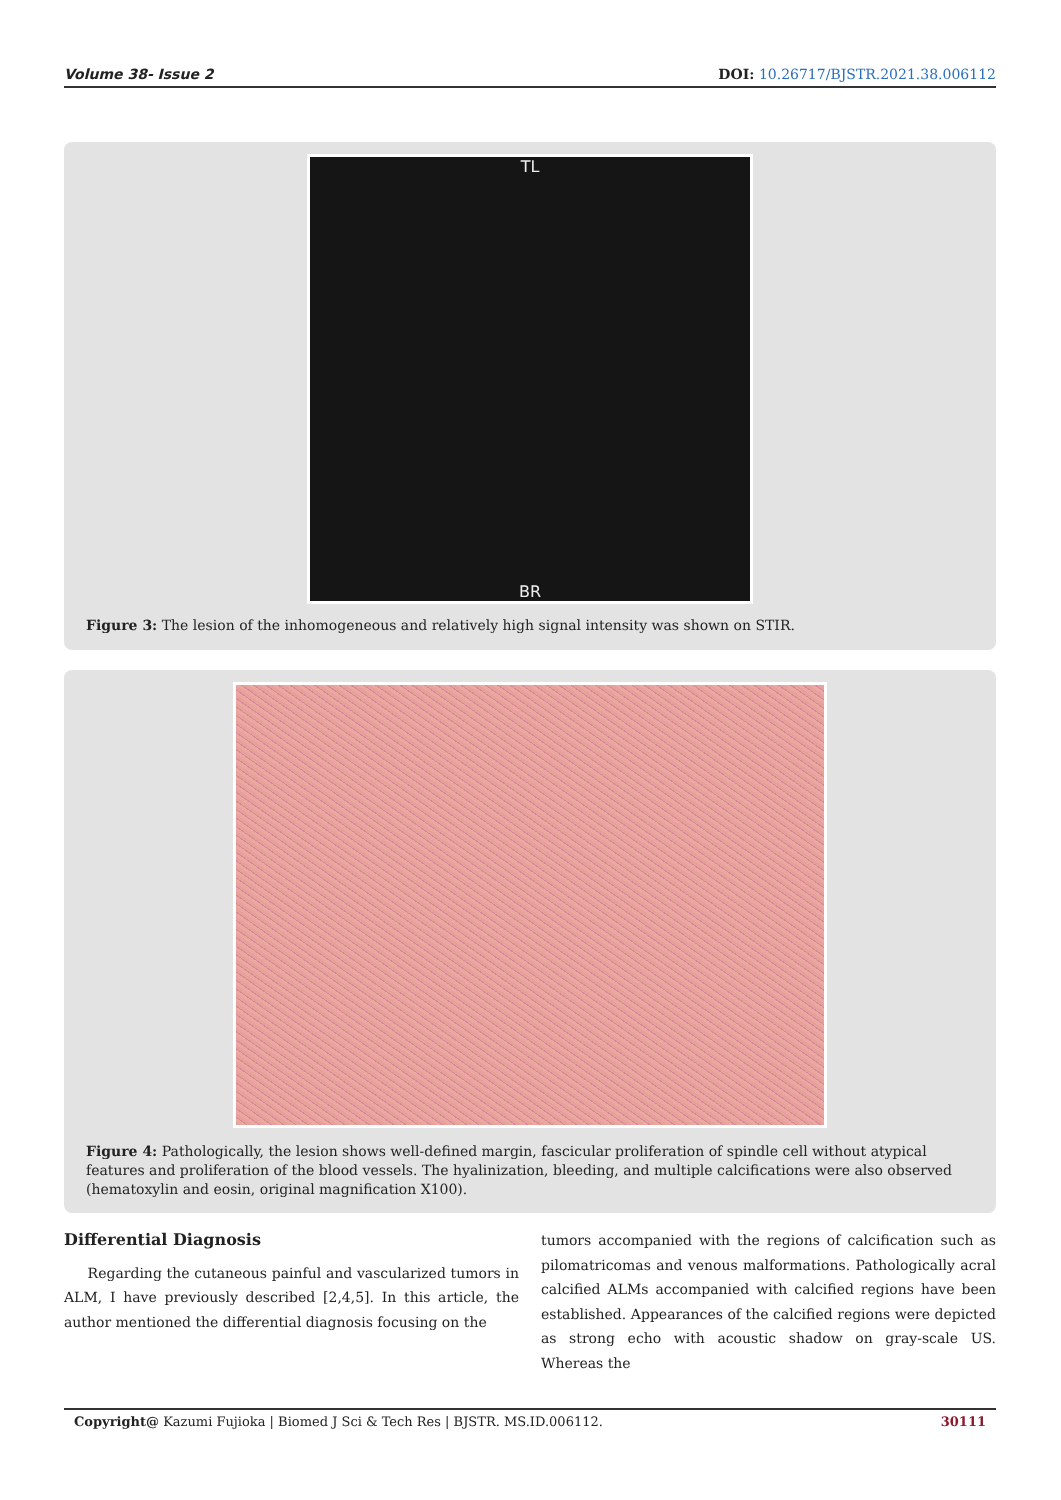Volume 38- Issue 2 DOI: 10.26717/BJSTR.2021.38.006112
TL
BR
Figure 3: The lesion of the inhomogeneous and relatively high signal intensity was shown on STIR.
Figure 4: Pathologically, the lesion shows well-defined margin, fascicular proliferation of spindle cell without atypical features and proliferation of the blood vessels. The hyalinization, bleeding, and multiple calcifications were also observed (hematoxylin and eosin, original magnification X100).
Differential Diagnosis
Regarding the cutaneous painful and vascularized tumors in ALM, I have previously described [2,4,5]. In this article, the author mentioned the differential diagnosis focusing on the
tumors accompanied with the regions of calcification such as pilomatricomas and venous malformations. Pathologically acral calcified ALMs accompanied with calcified regions have been established. Appearances of the calcified regions were depicted as strong echo with acoustic shadow on gray-scale US. Whereas the
Copyright@ Kazumi Fujioka | Biomed J Sci & Tech Res | BJSTR. MS.ID.006112. 30111